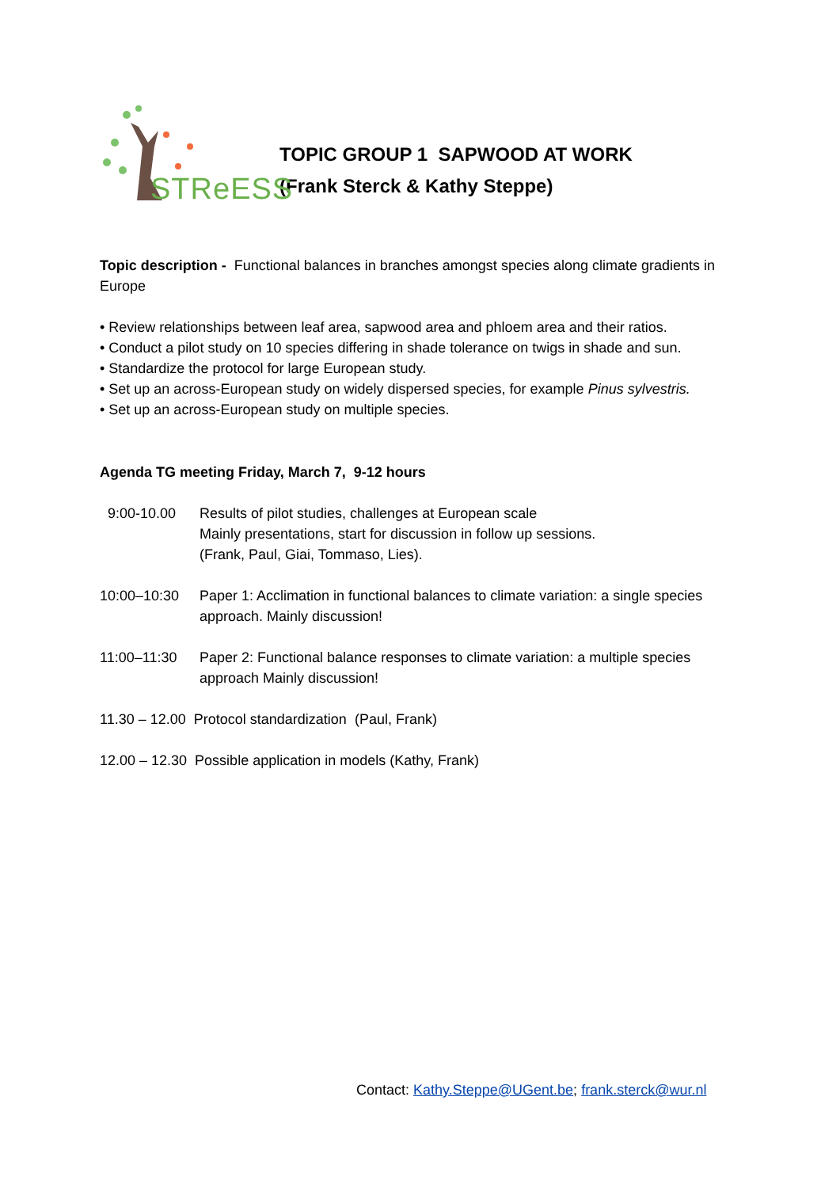STReESS
TOPIC GROUP 1 SAPWOOD AT WORK
(Frank Sterck & Kathy Steppe)
Topic description - Functional balances in branches amongst species along climate gradients in Europe
• Review relationships between leaf area, sapwood area and phloem area and their ratios.
• Conduct a pilot study on 10 species differing in shade tolerance on twigs in shade and sun.
• Standardize the protocol for large European study.
• Set up an across-European study on widely dispersed species, for example Pinus sylvestris.
• Set up an across-European study on multiple species.
Agenda TG meeting Friday, March 7, 9-12 hours
9:00-10.00 Results of pilot studies, challenges at European scale
Mainly presentations, start for discussion in follow up sessions.
(Frank, Paul, Giai, Tommaso, Lies).
10:00–10:30 Paper 1: Acclimation in functional balances to climate variation: a single species approach. Mainly discussion!
11:00–11:30 Paper 2: Functional balance responses to climate variation: a multiple species approach Mainly discussion!
11.30 – 12.00 Protocol standardization (Paul, Frank)
12.00 – 12.30 Possible application in models (Kathy, Frank)
Contact: Kathy.Steppe@UGent.be; frank.sterck@wur.nl